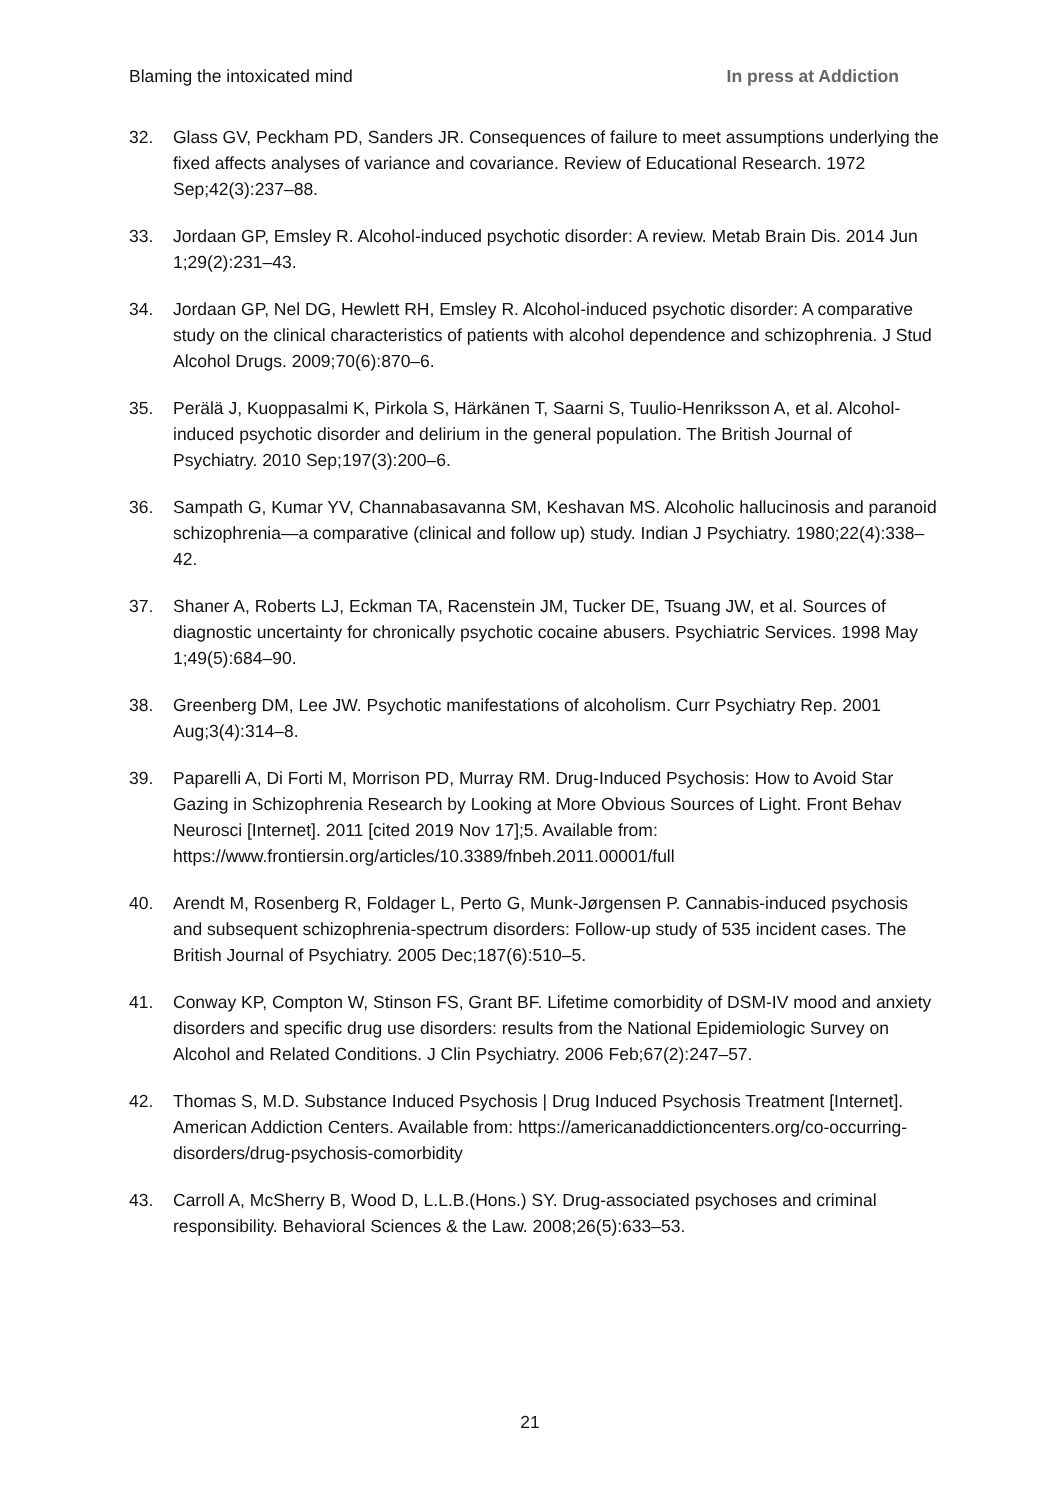Blaming the intoxicated mind In press at Addiction
32. Glass GV, Peckham PD, Sanders JR. Consequences of failure to meet assumptions underlying the fixed affects analyses of variance and covariance. Review of Educational Research. 1972 Sep;42(3):237–88.
33. Jordaan GP, Emsley R. Alcohol-induced psychotic disorder: A review. Metab Brain Dis. 2014 Jun 1;29(2):231–43.
34. Jordaan GP, Nel DG, Hewlett RH, Emsley R. Alcohol-induced psychotic disorder: A comparative study on the clinical characteristics of patients with alcohol dependence and schizophrenia. J Stud Alcohol Drugs. 2009;70(6):870–6.
35. Perälä J, Kuoppasalmi K, Pirkola S, Härkänen T, Saarni S, Tuulio-Henriksson A, et al. Alcohol-induced psychotic disorder and delirium in the general population. The British Journal of Psychiatry. 2010 Sep;197(3):200–6.
36. Sampath G, Kumar YV, Channabasavanna SM, Keshavan MS. Alcoholic hallucinosis and paranoid schizophrenia—a comparative (clinical and follow up) study. Indian J Psychiatry. 1980;22(4):338–42.
37. Shaner A, Roberts LJ, Eckman TA, Racenstein JM, Tucker DE, Tsuang JW, et al. Sources of diagnostic uncertainty for chronically psychotic cocaine abusers. Psychiatric Services. 1998 May 1;49(5):684–90.
38. Greenberg DM, Lee JW. Psychotic manifestations of alcoholism. Curr Psychiatry Rep. 2001 Aug;3(4):314–8.
39. Paparelli A, Di Forti M, Morrison PD, Murray RM. Drug-Induced Psychosis: How to Avoid Star Gazing in Schizophrenia Research by Looking at More Obvious Sources of Light. Front Behav Neurosci [Internet]. 2011 [cited 2019 Nov 17];5. Available from: https://www.frontiersin.org/articles/10.3389/fnbeh.2011.00001/full
40. Arendt M, Rosenberg R, Foldager L, Perto G, Munk-Jørgensen P. Cannabis-induced psychosis and subsequent schizophrenia-spectrum disorders: Follow-up study of 535 incident cases. The British Journal of Psychiatry. 2005 Dec;187(6):510–5.
41. Conway KP, Compton W, Stinson FS, Grant BF. Lifetime comorbidity of DSM-IV mood and anxiety disorders and specific drug use disorders: results from the National Epidemiologic Survey on Alcohol and Related Conditions. J Clin Psychiatry. 2006 Feb;67(2):247–57.
42. Thomas S, M.D. Substance Induced Psychosis | Drug Induced Psychosis Treatment [Internet]. American Addiction Centers. Available from: https://americanaddictioncenters.org/co-occurring-disorders/drug-psychosis-comorbidity
43. Carroll A, McSherry B, Wood D, L.L.B.(Hons.) SY. Drug-associated psychoses and criminal responsibility. Behavioral Sciences & the Law. 2008;26(5):633–53.
21